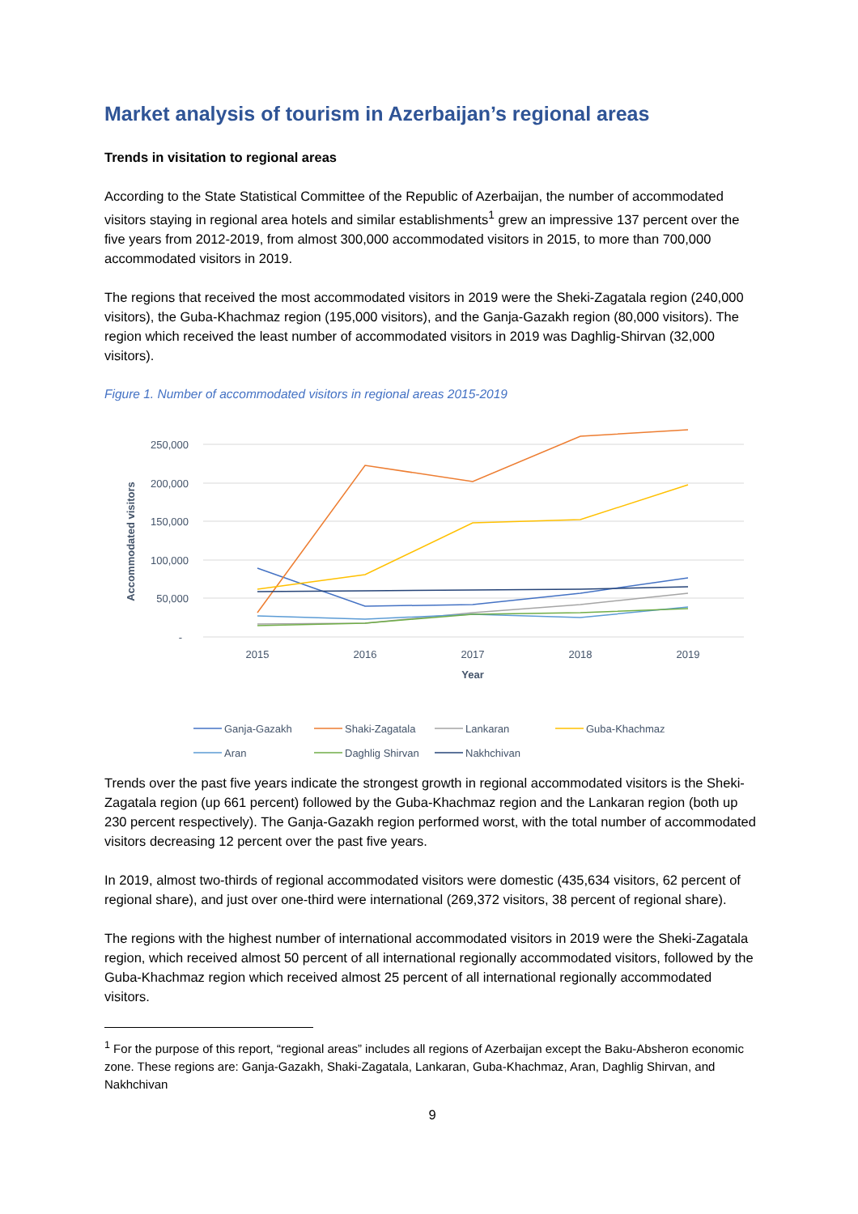Market analysis of tourism in Azerbaijan’s regional areas
Trends in visitation to regional areas
According to the State Statistical Committee of the Republic of Azerbaijan, the number of accommodated visitors staying in regional area hotels and similar establishments<sup>1</sup> grew an impressive 137 percent over the five years from 2012-2019, from almost 300,000 accommodated visitors in 2015, to more than 700,000 accommodated visitors in 2019.
The regions that received the most accommodated visitors in 2019 were the Sheki-Zagatala region (240,000 visitors), the Guba-Khachmaz region (195,000 visitors), and the Ganja-Gazakh region (80,000 visitors). The region which received the least number of accommodated visitors in 2019 was Daghlig-Shirvan (32,000 visitors).
Figure 1. Number of accommodated visitors in regional areas 2015-2019
250,000
200,000
150,000
100,000
50,000
-
Accommodated visitors
2015
2016
2017
2018
2019
Year
Ganja-Gazakh
Shaki-Zagatala
Lankaran
Guba-Khachmaz
Aran
Daghlig Shirvan
Nakhchivan
Trends over the past five years indicate the strongest growth in regional accommodated visitors is the Sheki-Zagatala region (up 661 percent) followed by the Guba-Khachmaz region and the Lankaran region (both up 230 percent respectively). The Ganja-Gazakh region performed worst, with the total number of accommodated visitors decreasing 12 percent over the past five years.
In 2019, almost two-thirds of regional accommodated visitors were domestic (435,634 visitors, 62 percent of regional share), and just over one-third were international (269,372 visitors, 38 percent of regional share).
The regions with the highest number of international accommodated visitors in 2019 were the Sheki-Zagatala region, which received almost 50 percent of all international regionally accommodated visitors, followed by the Guba-Khachmaz region which received almost 25 percent of all international regionally accommodated visitors.
<sup>1</sup> For the purpose of this report, “regional areas” includes all regions of Azerbaijan except the Baku-Absheron economic zone. These regions are: Ganja-Gazakh, Shaki-Zagatala, Lankaran, Guba-Khachmaz, Aran, Daghlig Shirvan, and Nakhchivan
9